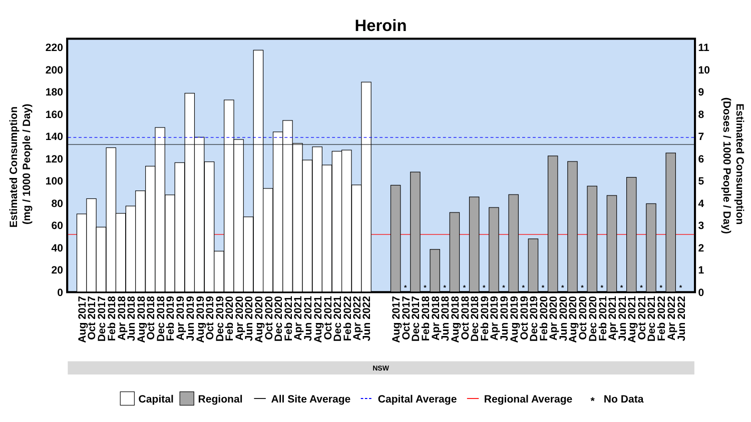Heroin
0
20
40
60
80
100
120
140
160
180
200
220
0
1
2
3
4
5
6
7
8
9
10
11
Estimated Consumption
(mg / 1000 People / Day)
Estimated Consumption
(Doses / 1000 People / Day)
*
*
*
*
*
*
*
*
*
*
*
*
*
*
*
Aug 2017
Oct 2017
Dec 2017
Feb 2018
Apr 2018
Jun 2018
Aug 2018
Oct 2018
Dec 2018
Feb 2019
Apr 2019
Jun 2019
Aug 2019
Oct 2019
Dec 2019
Feb 2020
Apr 2020
Jun 2020
Aug 2020
Oct 2020
Dec 2020
Feb 2021
Apr 2021
Jun 2021
Aug 2021
Oct 2021
Dec 2021
Feb 2022
Apr 2022
Jun 2022
Aug 2017
Oct 2017
Dec 2017
Feb 2018
Apr 2018
Jun 2018
Aug 2018
Oct 2018
Dec 2018
Feb 2019
Apr 2019
Jun 2019
Aug 2019
Oct 2019
Dec 2019
Feb 2020
Apr 2020
Jun 2020
Aug 2020
Oct 2020
Dec 2020
Feb 2021
Apr 2021
Jun 2021
Aug 2021
Oct 2021
Dec 2021
Feb 2022
Apr 2022
Jun 2022
NSW
Capital
Regional
All Site Average
Capital Average
Regional Average
*
No Data